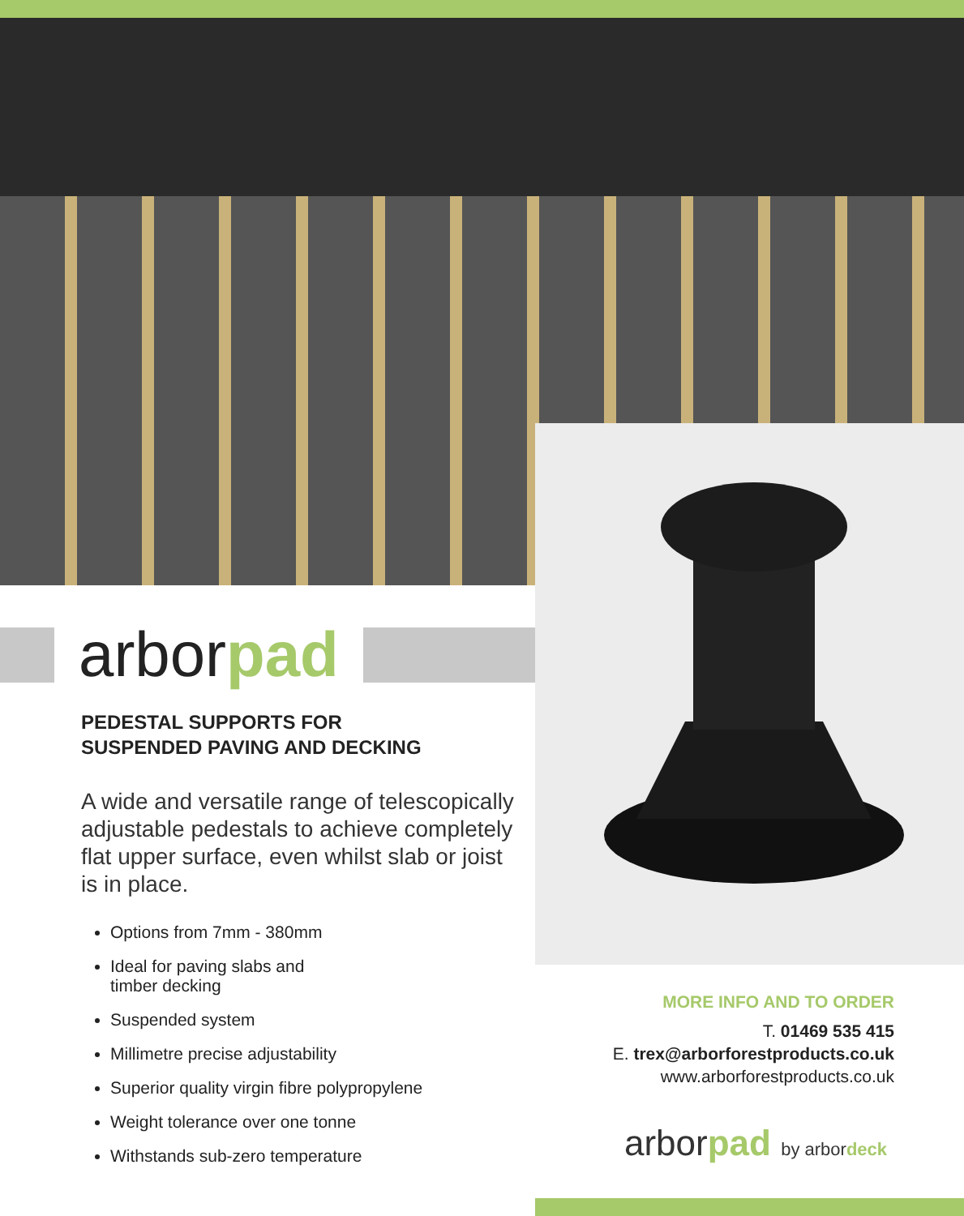arborpad
PEDESTAL SUPPORTS FOR
SUSPENDED PAVING AND DECKING
A wide and versatile range of telescopically adjustable pedestals to achieve completely flat upper surface, even whilst slab or joist is in place.
Options from 7mm - 380mm
Ideal for paving slabs and
timber decking
Suspended system
Millimetre precise adjustability
Superior quality virgin fibre polypropylene
Weight tolerance over one tonne
Withstands sub-zero temperature
MORE INFO AND TO ORDER
T. 01469 535 415
E. trex@arborforestproducts.co.uk
www.arborforestproducts.co.uk
arborpad by arbordeck